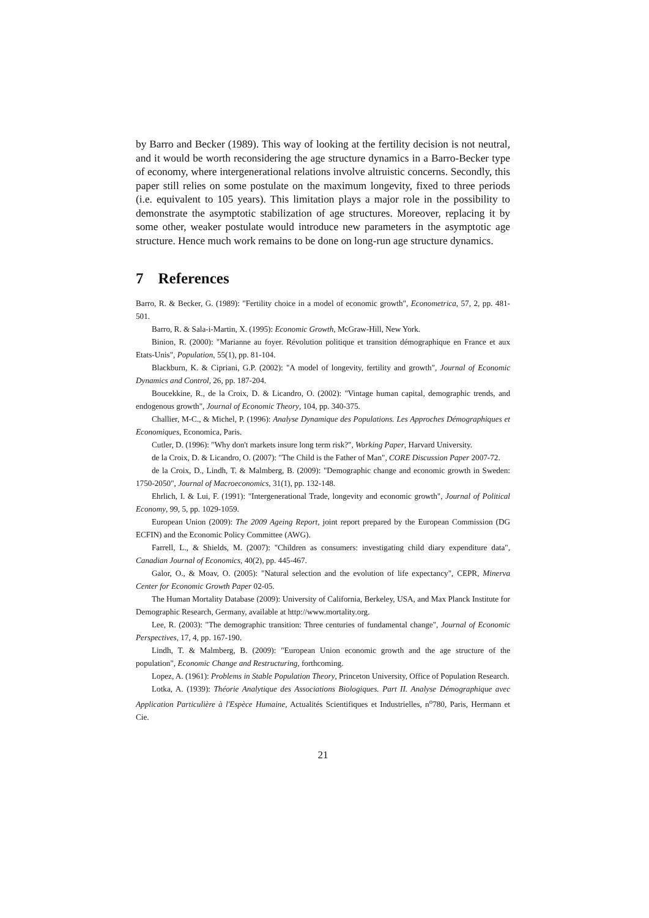by Barro and Becker (1989). This way of looking at the fertility decision is not neutral, and it would be worth reconsidering the age structure dynamics in a Barro-Becker type of economy, where intergenerational relations involve altruistic concerns. Secondly, this paper still relies on some postulate on the maximum longevity, fixed to three periods (i.e. equivalent to 105 years). This limitation plays a major role in the possibility to demonstrate the asymptotic stabilization of age structures. Moreover, replacing it by some other, weaker postulate would introduce new parameters in the asymptotic age structure. Hence much work remains to be done on long-run age structure dynamics.
7 References
Barro, R. & Becker, G. (1989): "Fertility choice in a model of economic growth", Econometrica, 57, 2, pp. 481-501.
Barro, R. & Sala-i-Martin, X. (1995): Economic Growth, McGraw-Hill, New York.
Binion, R. (2000): "Marianne au foyer. Révolution politique et transition démographique en France et aux Etats-Unis", Population, 55(1), pp. 81-104.
Blackburn, K. & Cipriani, G.P. (2002): "A model of longevity, fertility and growth", Journal of Economic Dynamics and Control, 26, pp. 187-204.
Boucekkine, R., de la Croix, D. & Licandro, O. (2002): "Vintage human capital, demographic trends, and endogenous growth", Journal of Economic Theory, 104, pp. 340-375.
Challier, M-C., & Michel, P. (1996): Analyse Dynamique des Populations. Les Approches Démographiques et Economiques, Economica, Paris.
Cutler, D. (1996): "Why don't markets insure long term risk?", Working Paper, Harvard University.
de la Croix, D. & Licandro, O. (2007): "The Child is the Father of Man", CORE Discussion Paper 2007-72.
de la Croix, D., Lindh, T. & Malmberg, B. (2009): "Demographic change and economic growth in Sweden: 1750-2050", Journal of Macroeconomics, 31(1), pp. 132-148.
Ehrlich, I. & Lui, F. (1991): "Intergenerational Trade, longevity and economic growth", Journal of Political Economy, 99, 5, pp. 1029-1059.
European Union (2009): The 2009 Ageing Report, joint report prepared by the European Commission (DG ECFIN) and the Economic Policy Committee (AWG).
Farrell, L., & Shields, M. (2007): "Children as consumers: investigating child diary expenditure data", Canadian Journal of Economics, 40(2), pp. 445-467.
Galor, O., & Moav, O. (2005): "Natural selection and the evolution of life expectancy", CEPR, Minerva Center for Economic Growth Paper 02-05.
The Human Mortality Database (2009): University of California, Berkeley, USA, and Max Planck Institute for Demographic Research, Germany, available at http://www.mortality.org.
Lee, R. (2003): "The demographic transition: Three centuries of fundamental change", Journal of Economic Perspectives, 17, 4, pp. 167-190.
Lindh, T. & Malmberg, B. (2009): "European Union economic growth and the age structure of the population", Economic Change and Restructuring, forthcoming.
Lopez, A. (1961): Problems in Stable Population Theory, Princeton University, Office of Population Research.
Lotka, A. (1939): Théorie Analytique des Associations Biologiques. Part II. Analyse Démographique avec Application Particulière à l'Espèce Humaine, Actualités Scientifiques et Industrielles, n<sup>o</sup>780, Paris, Hermann et Cie.
21